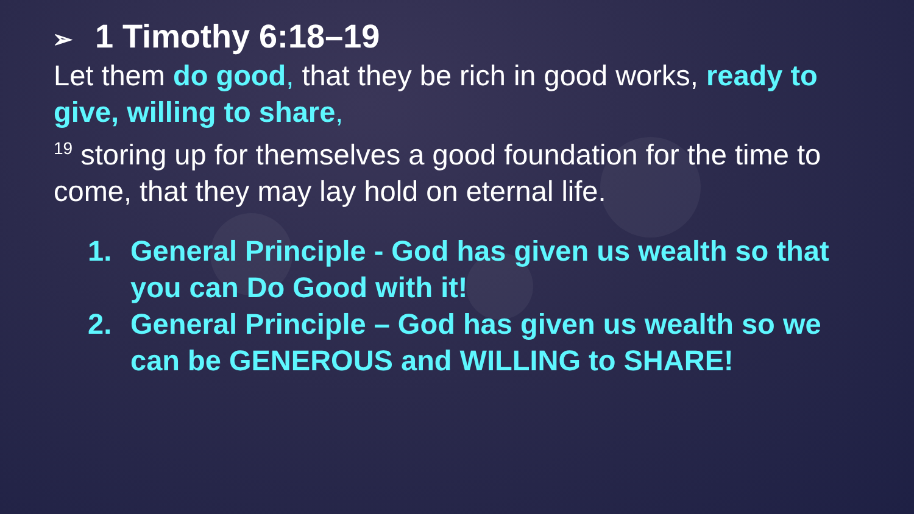➢ 1 Timothy 6:18–19
Let them do good, that they be rich in good works, ready to give, willing to share,
<sup>19</sup> storing up for themselves a good foundation for the time to come, that they may lay hold on eternal life.
1. General Principle - God has given us wealth so that you can Do Good with it!
2. General Principle – God has given us wealth so we can be GENEROUS and WILLING to SHARE!